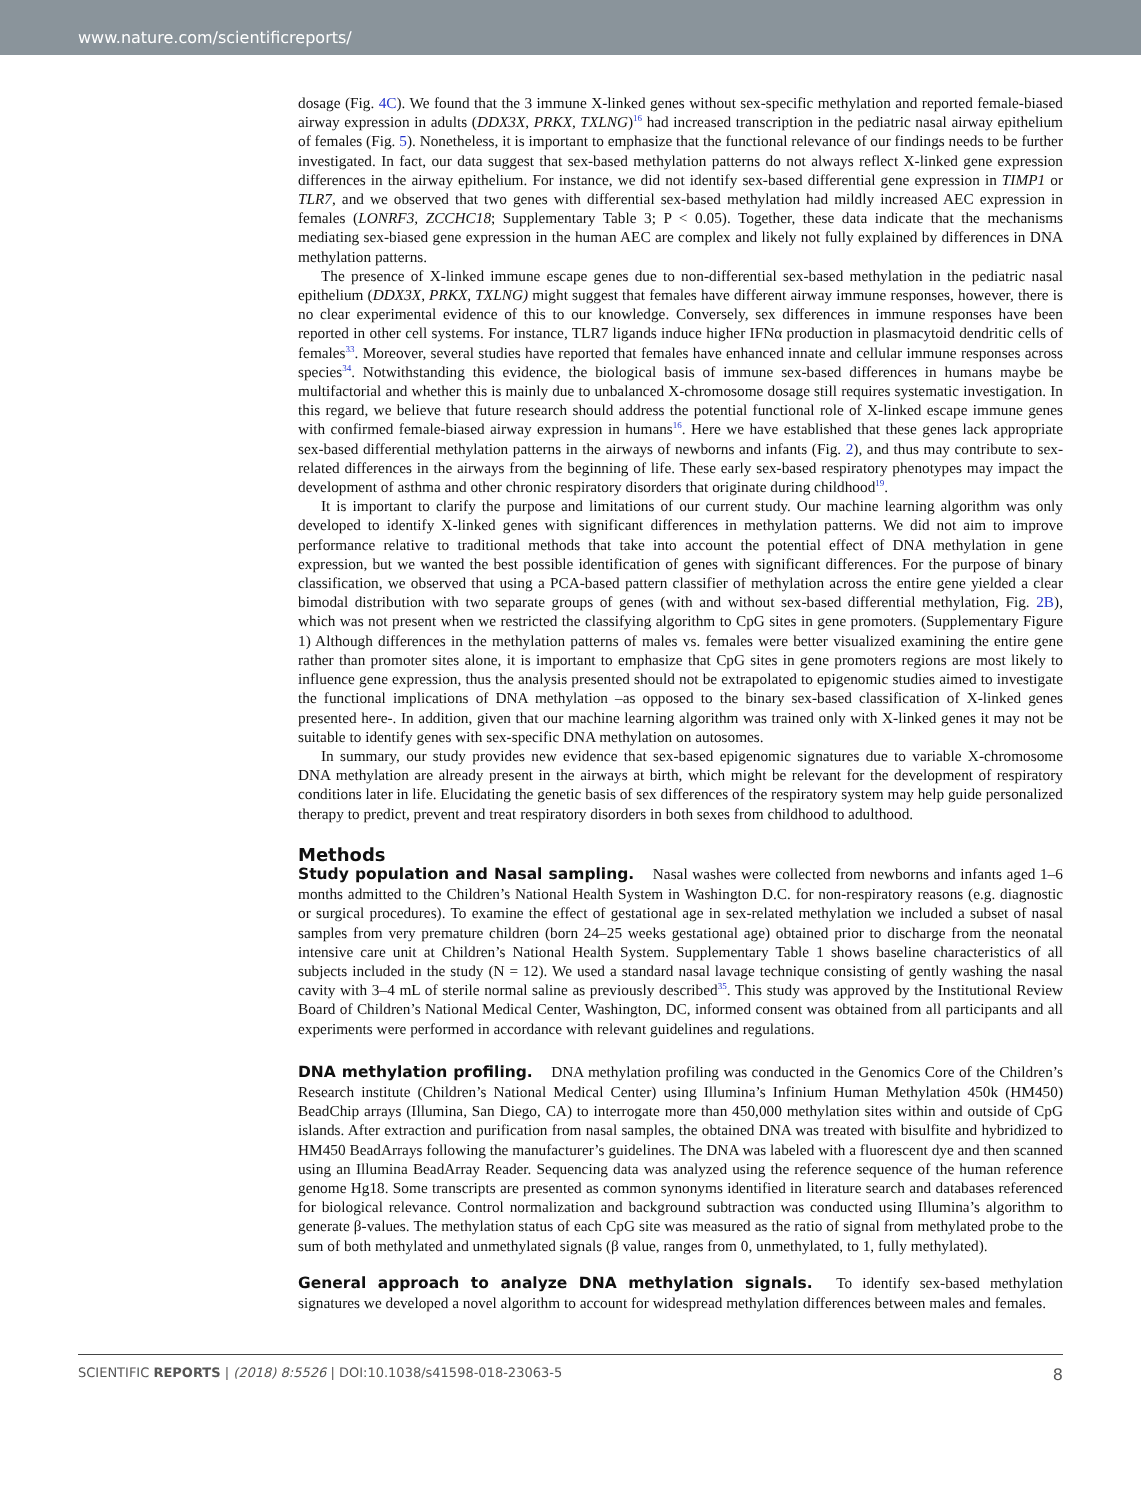www.nature.com/scientificreports/
dosage (Fig. 4C). We found that the 3 immune X-linked genes without sex-specific methylation and reported female-biased airway expression in adults (DDX3X, PRKX, TXLNG)<sup>16</sup> had increased transcription in the pediatric nasal airway epithelium of females (Fig. 5). Nonetheless, it is important to emphasize that the functional relevance of our findings needs to be further investigated. In fact, our data suggest that sex-based methylation patterns do not always reflect X-linked gene expression differences in the airway epithelium. For instance, we did not identify sex-based differential gene expression in TIMP1 or TLR7, and we observed that two genes with differential sex-based methylation had mildly increased AEC expression in females (LONRF3, ZCCHC18; Supplementary Table 3; P < 0.05). Together, these data indicate that the mechanisms mediating sex-biased gene expression in the human AEC are complex and likely not fully explained by differences in DNA methylation patterns.
The presence of X-linked immune escape genes due to non-differential sex-based methylation in the pediatric nasal epithelium (DDX3X, PRKX, TXLNG) might suggest that females have different airway immune responses, however, there is no clear experimental evidence of this to our knowledge. Conversely, sex differences in immune responses have been reported in other cell systems. For instance, TLR7 ligands induce higher IFNα production in plasmacytoid dendritic cells of females<sup>33</sup>. Moreover, several studies have reported that females have enhanced innate and cellular immune responses across species<sup>34</sup>. Notwithstanding this evidence, the biological basis of immune sex-based differences in humans maybe be multifactorial and whether this is mainly due to unbalanced X-chromosome dosage still requires systematic investigation. In this regard, we believe that future research should address the potential functional role of X-linked escape immune genes with confirmed female-biased airway expression in humans<sup>16</sup>. Here we have established that these genes lack appropriate sex-based differential methylation patterns in the airways of newborns and infants (Fig. 2), and thus may contribute to sex-related differences in the airways from the beginning of life. These early sex-based respiratory phenotypes may impact the development of asthma and other chronic respiratory disorders that originate during childhood<sup>19</sup>.
It is important to clarify the purpose and limitations of our current study. Our machine learning algorithm was only developed to identify X-linked genes with significant differences in methylation patterns. We did not aim to improve performance relative to traditional methods that take into account the potential effect of DNA methylation in gene expression, but we wanted the best possible identification of genes with significant differences. For the purpose of binary classification, we observed that using a PCA-based pattern classifier of methylation across the entire gene yielded a clear bimodal distribution with two separate groups of genes (with and without sex-based differential methylation, Fig. 2B), which was not present when we restricted the classifying algorithm to CpG sites in gene promoters. (Supplementary Figure 1) Although differences in the methylation patterns of males vs. females were better visualized examining the entire gene rather than promoter sites alone, it is important to emphasize that CpG sites in gene promoters regions are most likely to influence gene expression, thus the analysis presented should not be extrapolated to epigenomic studies aimed to investigate the functional implications of DNA methylation –as opposed to the binary sex-based classification of X-linked genes presented here-. In addition, given that our machine learning algorithm was trained only with X-linked genes it may not be suitable to identify genes with sex-specific DNA methylation on autosomes.
In summary, our study provides new evidence that sex-based epigenomic signatures due to variable X-chromosome DNA methylation are already present in the airways at birth, which might be relevant for the development of respiratory conditions later in life. Elucidating the genetic basis of sex differences of the respiratory system may help guide personalized therapy to predict, prevent and treat respiratory disorders in both sexes from childhood to adulthood.
Methods
Study population and Nasal sampling. Nasal washes were collected from newborns and infants aged 1–6 months admitted to the Children’s National Health System in Washington D.C. for non-respiratory reasons (e.g. diagnostic or surgical procedures). To examine the effect of gestational age in sex-related methylation we included a subset of nasal samples from very premature children (born 24–25 weeks gestational age) obtained prior to discharge from the neonatal intensive care unit at Children’s National Health System. Supplementary Table 1 shows baseline characteristics of all subjects included in the study (N = 12). We used a standard nasal lavage technique consisting of gently washing the nasal cavity with 3–4 mL of sterile normal saline as previously described<sup>35</sup>. This study was approved by the Institutional Review Board of Children’s National Medical Center, Washington, DC, informed consent was obtained from all participants and all experiments were performed in accordance with relevant guidelines and regulations.
DNA methylation profiling. DNA methylation profiling was conducted in the Genomics Core of the Children’s Research institute (Children’s National Medical Center) using Illumina’s Infinium Human Methylation 450k (HM450) BeadChip arrays (Illumina, San Diego, CA) to interrogate more than 450,000 methylation sites within and outside of CpG islands. After extraction and purification from nasal samples, the obtained DNA was treated with bisulfite and hybridized to HM450 BeadArrays following the manufacturer’s guidelines. The DNA was labeled with a fluorescent dye and then scanned using an Illumina BeadArray Reader. Sequencing data was analyzed using the reference sequence of the human reference genome Hg18. Some transcripts are presented as common synonyms identified in literature search and databases referenced for biological relevance. Control normalization and background subtraction was conducted using Illumina’s algorithm to generate β-values. The methylation status of each CpG site was measured as the ratio of signal from methylated probe to the sum of both methylated and unmethylated signals (β value, ranges from 0, unmethylated, to 1, fully methylated).
General approach to analyze DNA methylation signals. To identify sex-based methylation signatures we developed a novel algorithm to account for widespread methylation differences between males and females.
SCIENTIFIC REPORTS | (2018) 8:5526 | DOI:10.1038/s41598-018-23063-5 8